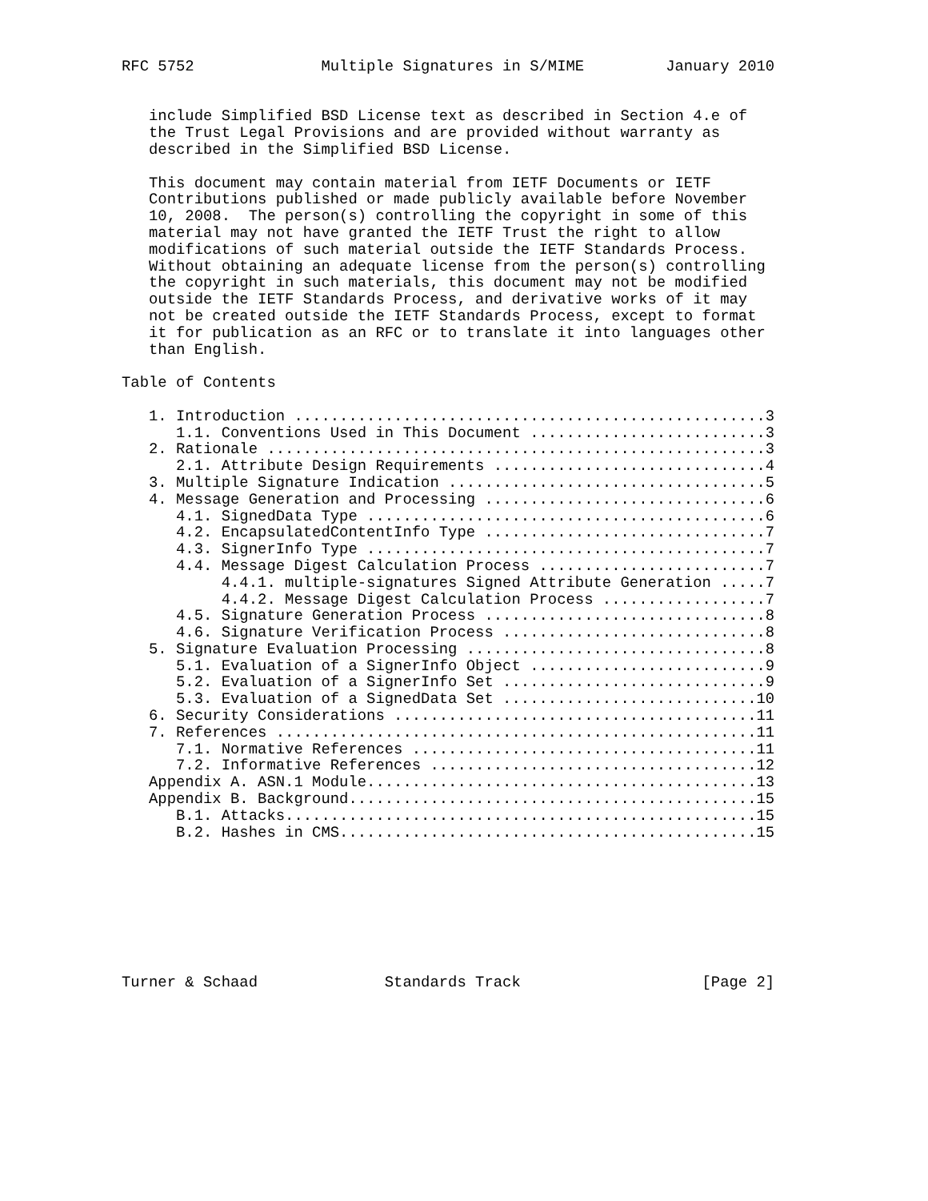RFC 5752              Multiple Signatures in S/MIME         January 2010


   include Simplified BSD License text as described in Section 4.e of
   the Trust Legal Provisions and are provided without warranty as
   described in the Simplified BSD License.

   This document may contain material from IETF Documents or IETF
   Contributions published or made publicly available before November
   10, 2008.  The person(s) controlling the copyright in some of this
   material may not have granted the IETF Trust the right to allow
   modifications of such material outside the IETF Standards Process.
   Without obtaining an adequate license from the person(s) controlling
   the copyright in such materials, this document may not be modified
   outside the IETF Standards Process, and derivative works of it may
   not be created outside the IETF Standards Process, except to format
   it for publication as an RFC or to translate it into languages other
   than English.

Table of Contents

   1. Introduction ....................................................3
      1.1. Conventions Used in This Document ..........................3
   2. Rationale .......................................................3
      2.1. Attribute Design Requirements ..............................4
   3. Multiple Signature Indication ...................................5
   4. Message Generation and Processing ...............................6
      4.1. SignedData Type ............................................6
      4.2. EncapsulatedContentInfo Type ...............................7
      4.3. SignerInfo Type ............................................7
      4.4. Message Digest Calculation Process .........................7
           4.4.1. multiple-signatures Signed Attribute Generation .....7
           4.4.2. Message Digest Calculation Process ..................7
      4.5. Signature Generation Process ...............................8
      4.6. Signature Verification Process .............................8
   5. Signature Evaluation Processing .................................8
      5.1. Evaluation of a SignerInfo Object ..........................9
      5.2. Evaluation of a SignerInfo Set .............................9
      5.3. Evaluation of a SignedData Set ............................10
   6. Security Considerations ........................................11
   7. References .....................................................11
      7.1. Normative References ......................................11
      7.2. Informative References ....................................12
   Appendix A. ASN.1 Module...........................................13
   Appendix B. Background.............................................15
      B.1. Attacks....................................................15
      B.2. Hashes in CMS..............................................15








Turner & Schaad              Standards Track                    [Page 2]